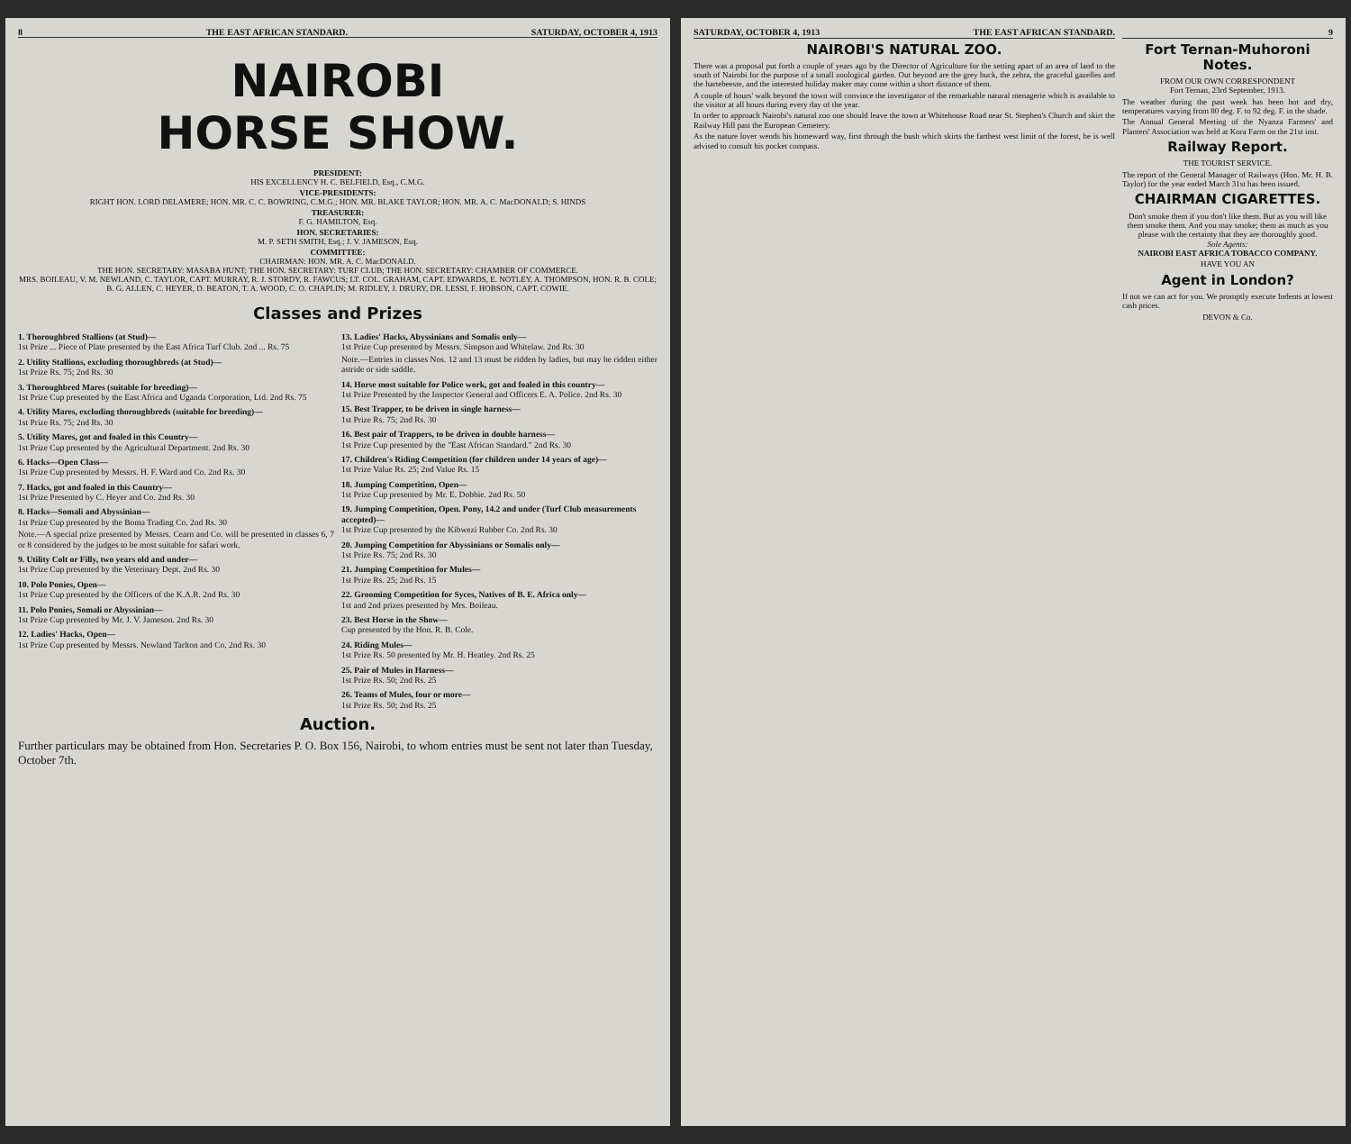8 THE EAST AFRICAN STANDARD. SATURDAY, OCTOBER 4, 1913
NAIROBI
HORSE SHOW.
PRESIDENT:
HIS EXCELLENCY H. C. BELFIELD, Esq., C.M.G.
VICE-PRESIDENTS:
RIGHT HON. LORD DELAMERE; HON. MR. C. C. BOWRING, C.M.G.; HON. MR. BLAKE TAYLOR; HON. MR. A. C. MacDONALD; S. HINDS
TREASURER:
F. G. HAMILTON, Esq.
HON. SECRETARIES:
M. P. SETH SMITH, Esq.; J. V. JAMESON, Esq.
COMMITTEE:
CHAIRMAN: HON. MR. A. C. MacDONALD.
THE HON. SECRETARY: MASABA HUNT; THE HON. SECRETARY: TURF CLUB; THE HON. SECRETARY: CHAMBER OF COMMERCE.
MRS. BOILEAU, V. M. NEWLAND, C. TAYLOR, CAPT. MURRAY, R. J. STORDY, R. FAWCUS; LT. COL. GRAHAM, CAPT. EDWARDS, E. NOTLEY, A. THOMPSON, HON. R. B. COLE; B. G. ALLEN, C. HEYER, D. BEATON, T. A. WOOD, C. O. CHAPLIN; M. RIDLEY, J. DRURY, DR. LESSI, F. HOBSON, CAPT. COWIE.
Classes and Prizes
1. Thoroughbred Stallions (at Stud)—
1st Prize ... Piece of Plate presented by the East Africa Turf Club. 2nd ... Rs. 75
2. Utility Stallions, excluding thoroughbreds (at Stud)—
1st Prize Rs. 75; 2nd Rs. 30
3. Thoroughbred Mares (suitable for breeding)—
1st Prize Cup presented by the East Africa and Uganda Corporation, Ltd. 2nd Rs. 75
4. Utility Mares, excluding thoroughbreds (suitable for breeding)—
1st Prize Rs. 75; 2nd Rs. 30
5. Utility Mares, got and foaled in this Country—
1st Prize Cup presented by the Agricultural Department. 2nd Rs. 30
6. Hacks—Open Class—
1st Prize Cup presented by Messrs. H. F. Ward and Co. 2nd Rs. 30
7. Hacks, got and foaled in this Country—
1st Prize Presented by C. Heyer and Co. 2nd Rs. 30
8. Hacks—Somali and Abyssinian—
1st Prize Cup presented by the Boma Trading Co. 2nd Rs. 30
Note.—A special prize presented by Messrs. Cearn and Co. will be presented in classes 6, 7 or 8 considered by the judges to be most suitable for safari work.
9. Utility Colt or Filly, two years old and under—
1st Prize Cup presented by the Veterinary Dept. 2nd Rs. 30
10. Polo Ponies, Open—
1st Prize Cup presented by the Officers of the K.A.R. 2nd Rs. 30
11. Polo Ponies, Somali or Abyssinian—
1st Prize Cup presented by Mr. J. V. Jameson. 2nd Rs. 30
12. Ladies' Hacks, Open—
1st Prize Cup presented by Messrs. Newland Tarlton and Co. 2nd Rs. 30
13. Ladies' Hacks, Abyssinians and Somalis only—
1st Prize Cup presented by Messrs. Simpson and Whitelaw. 2nd Rs. 30
Note.—Entries in classes Nos. 12 and 13 must be ridden by ladies, but may be ridden either astride or side saddle.
14. Horse most suitable for Police work, got and foaled in this country—
1st Prize Presented by the Inspector General and Officers E. A. Police. 2nd Rs. 30
15. Best Trapper, to be driven in single harness—
1st Prize Rs. 75; 2nd Rs. 30
16. Best pair of Trappers, to be driven in double harness—
1st Prize Cup presented by the "East African Standard." 2nd Rs. 30
17. Children's Riding Competition (for children under 14 years of age)—
1st Prize Value Rs. 25; 2nd Value Rs. 15
18. Jumping Competition, Open—
1st Prize Cup presented by Mr. E. Dobbie. 2nd Rs. 50
19. Jumping Competition, Open. Pony, 14.2 and under (Turf Club measurements accepted)—
1st Prize Cup presented by the Kibwezi Rubber Co. 2nd Rs. 30
20. Jumping Competition for Abyssinians or Somalis only—
1st Prize Rs. 75; 2nd Rs. 30
21. Jumping Competition for Mules—
1st Prize Rs. 25; 2nd Rs. 15
22. Grooming Competition for Syces, Natives of B. E. Africa only—
1st and 2nd prizes presented by Mrs. Boileau.
23. Best Horse in the Show—
Cup presented by the Hon. R. B. Cole.
24. Riding Mules—
1st Prize Rs. 50 presented by Mr. H. Heatley. 2nd Rs. 25
25. Pair of Mules in Harness—
1st Prize Rs. 50; 2nd Rs. 25
26. Teams of Mules, four or more—
1st Prize Rs. 50; 2nd Rs. 25
Auction.
Further particulars may be obtained from Hon. Secretaries P. O. Box 156, Nairobi, to whom entries must be sent not later than Tuesday, October 7th.
SATURDAY, OCTOBER 4, 1913 THE EAST AFRICAN STANDARD.
NAIROBI'S NATURAL ZOO.
There was a proposal put forth a couple of years ago by the Director of Agriculture for the setting apart of an area of land to the south of Nairobi for the purpose of a small zoological garden. Out beyond are the grey buck, the zebra, the graceful gazelles and the hartebeeste, and the interested holiday maker may come within a short distance of them.
A couple of hours' walk beyond the town will convince the investigator of the remarkable natural menagerie which is available to the visitor at all hours during every day of the year.
In order to approach Nairobi's natural zoo one should leave the town at Whitehouse Road near St. Stephen's Church and skirt the Railway Hill past the European Cemetery.
As the nature lover wends his homeward way, first through the bush which skirts the farthest west limit of the forest, he is well advised to consult his pocket compass.
9
Fort Ternan-Muhoroni Notes.
FROM OUR OWN CORRESPONDENT
Fort Ternan, 23rd September, 1913.
The weather during the past week has been hot and dry, temperatures varying from 80 deg. F. to 92 deg. F. in the shade.
The Annual General Meeting of the Nyanza Farmers' and Planters' Association was held at Kora Farm on the 21st inst.
Railway Report.
THE TOURIST SERVICE.
The report of the General Manager of Railways (Hon. Mr. H. B. Taylor) for the year ended March 31st has been issued.
CHAIRMAN CIGARETTES.
Don't smoke them if you don't like them. But as you will like them smoke them. And you may smoke; them as much as you please with the certainty that they are thoroughly good.
Sole Agents:
NAIROBI EAST AFRICA TOBACCO COMPANY.
HAVE YOU AN
Agent in London?
If not we can act for you. We promptly execute Indents at lowest cash prices.
DEVON & Co.